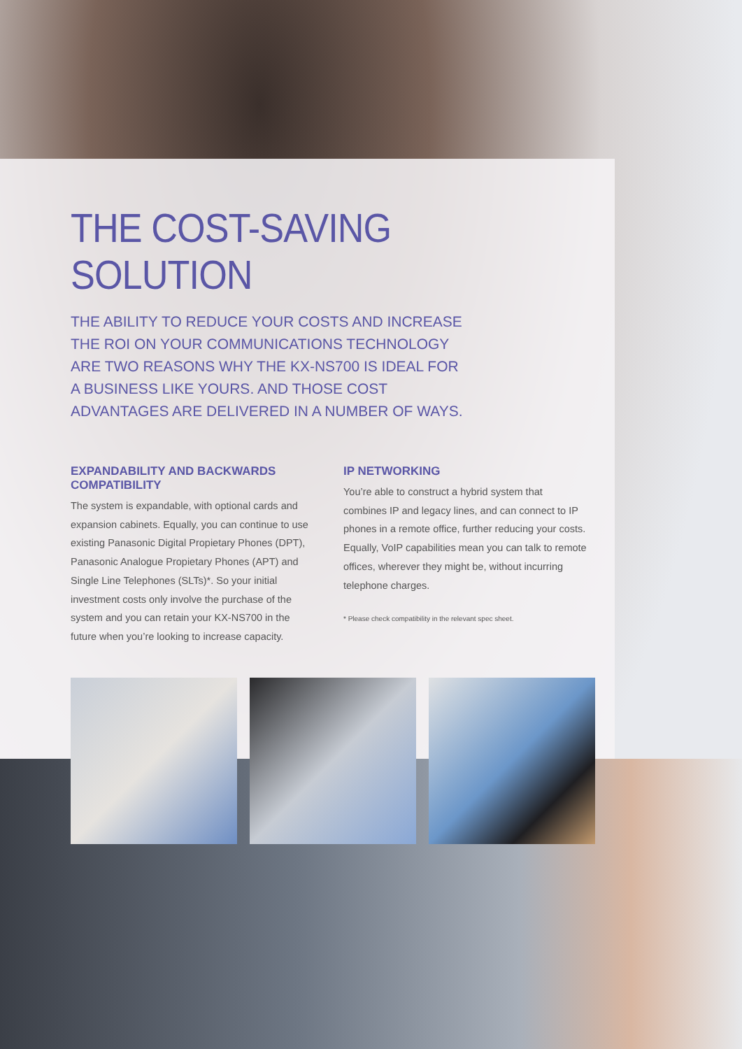THE COST-SAVING SOLUTION
THE ABILITY TO REDUCE YOUR COSTS AND INCREASE THE ROI ON YOUR COMMUNICATIONS TECHNOLOGY ARE TWO REASONS WHY THE KX-NS700 IS IDEAL FOR A BUSINESS LIKE YOURS. AND THOSE COST ADVANTAGES ARE DELIVERED IN A NUMBER OF WAYS.
EXPANDABILITY AND BACKWARDS COMPATIBILITY
The system is expandable, with optional cards and expansion cabinets. Equally, you can continue to use existing Panasonic Digital Propietary Phones (DPT), Panasonic Analogue Propietary Phones (APT) and Single Line Telephones (SLTs)*. So your initial investment costs only involve the purchase of the system and you can retain your KX-NS700 in the future when you’re looking to increase capacity.
IP NETWORKING
You’re able to construct a hybrid system that combines IP and legacy lines, and can connect to IP phones in a remote office, further reducing your costs. Equally, VoIP capabilities mean you can talk to remote offices, wherever they might be, without incurring telephone charges.
* Please check compatibility in the relevant spec sheet.